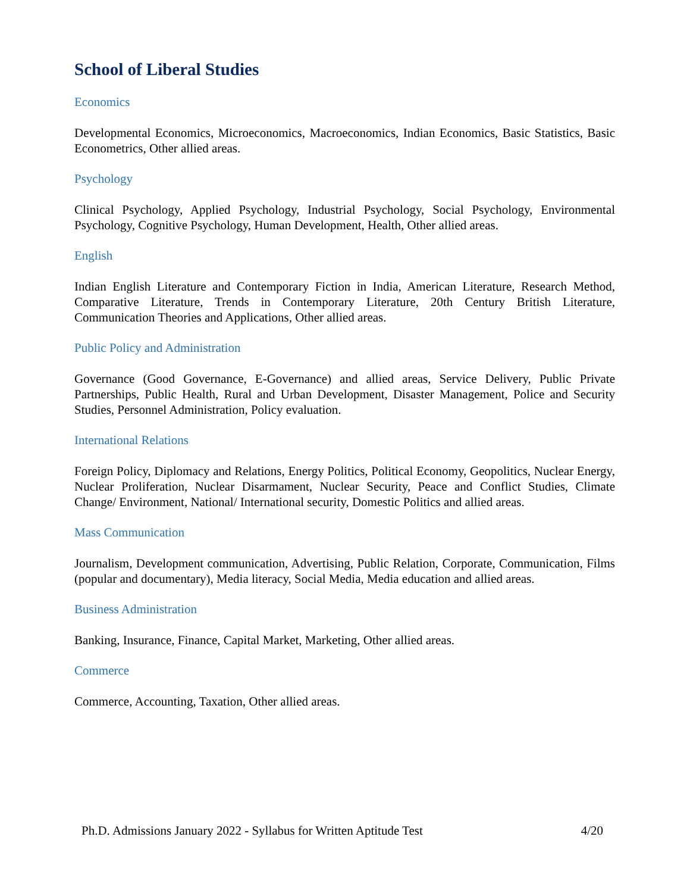School of Liberal Studies
Economics
Developmental Economics, Microeconomics, Macroeconomics, Indian Economics, Basic Statistics, Basic Econometrics, Other allied areas.
Psychology
Clinical Psychology, Applied Psychology, Industrial Psychology, Social Psychology, Environmental Psychology, Cognitive Psychology, Human Development, Health, Other allied areas.
English
Indian English Literature and Contemporary Fiction in India, American Literature, Research Method, Comparative Literature, Trends in Contemporary Literature, 20th Century British Literature, Communication Theories and Applications, Other allied areas.
Public Policy and Administration
Governance (Good Governance, E-Governance) and allied areas, Service Delivery, Public Private Partnerships, Public Health, Rural and Urban Development, Disaster Management, Police and Security Studies, Personnel Administration, Policy evaluation.
International Relations
Foreign Policy, Diplomacy and Relations, Energy Politics, Political Economy, Geopolitics, Nuclear Energy, Nuclear Proliferation, Nuclear Disarmament, Nuclear Security, Peace and Conflict Studies, Climate Change/ Environment, National/ International security, Domestic Politics and allied areas.
Mass Communication
Journalism, Development communication, Advertising, Public Relation, Corporate, Communication, Films (popular and documentary), Media literacy, Social Media, Media education and allied areas.
Business Administration
Banking, Insurance, Finance, Capital Market, Marketing, Other allied areas.
Commerce
Commerce, Accounting, Taxation, Other allied areas.
Ph.D. Admissions January 2022 - Syllabus for Written Aptitude Test 4/20